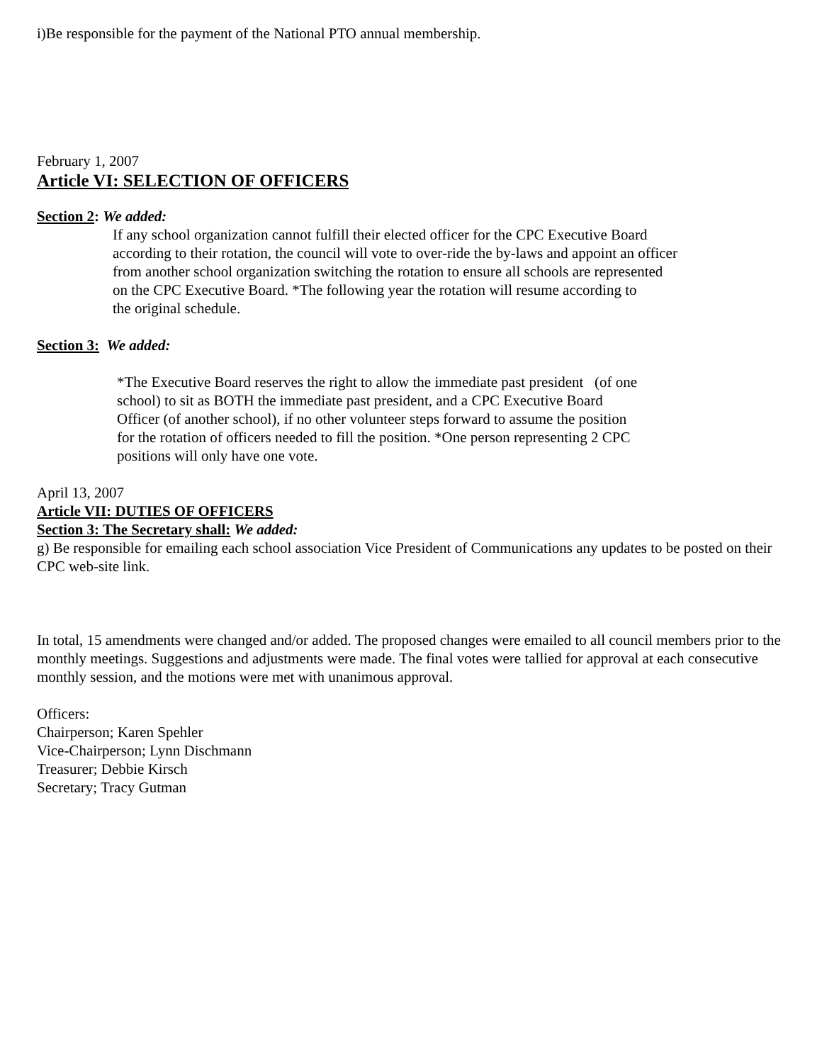i)Be responsible for the payment of the National PTO annual membership.
February 1, 2007
Article VI: SELECTION OF OFFICERS
Section 2: We added:
If any school organization cannot fulfill their elected officer for the CPC Executive Board
according to their rotation, the council will vote to over-ride the by-laws and appoint an officer
from another school organization switching the rotation to ensure all schools are represented
on the CPC Executive Board. *The following year the rotation will resume according to
the original schedule.
Section 3: We added:
*The Executive Board reserves the right to allow the immediate past president (of one
school) to sit as BOTH the immediate past president, and a CPC Executive Board
Officer (of another school), if no other volunteer steps forward to assume the position
for the rotation of officers needed to fill the position. *One person representing 2 CPC
positions will only have one vote.
April 13, 2007
Article VII: DUTIES OF OFFICERS
Section 3: The Secretary shall: We added:
g) Be responsible for emailing each school association Vice President of Communications any updates to be posted on their CPC web-site link.
In total, 15 amendments were changed and/or added. The proposed changes were emailed to all council members prior to the monthly meetings. Suggestions and adjustments were made. The final votes were tallied for approval at each consecutive monthly session, and the motions were met with unanimous approval.
Officers:
Chairperson; Karen Spehler
Vice-Chairperson; Lynn Dischmann
Treasurer; Debbie Kirsch
Secretary; Tracy Gutman